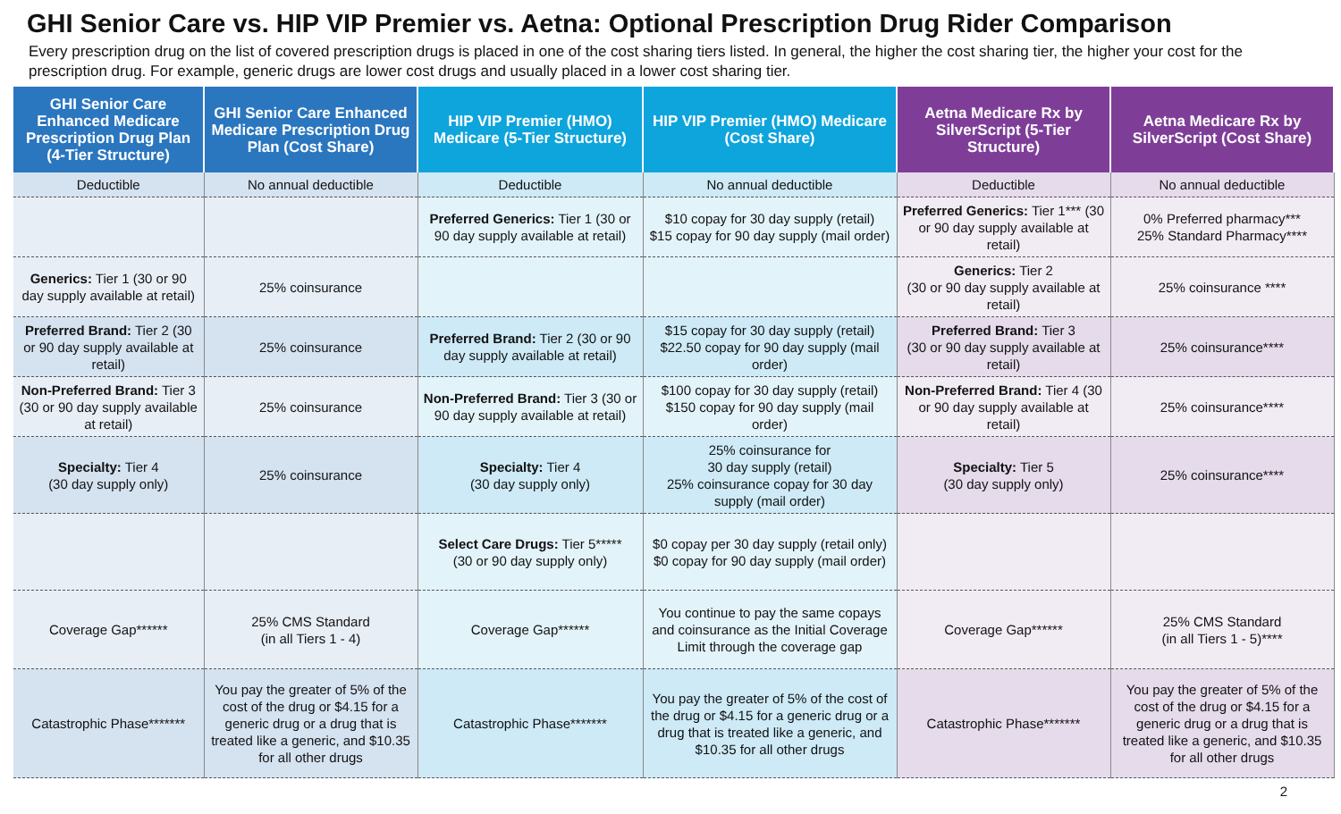GHI Senior Care vs. HIP VIP Premier vs. Aetna: Optional Prescription Drug Rider Comparison
Every prescription drug on the list of covered prescription drugs is placed in one of the cost sharing tiers listed. In general, the higher the cost sharing tier, the higher your cost for the prescription drug. For example, generic drugs are lower cost drugs and usually placed in a lower cost sharing tier.
| GHI Senior Care Enhanced Medicare Prescription Drug Plan (4-Tier Structure) | GHI Senior Care Enhanced Medicare Prescription Drug Plan (Cost Share) | HIP VIP Premier (HMO) Medicare (5-Tier Structure) | HIP VIP Premier (HMO) Medicare (Cost Share) | Aetna Medicare Rx by SilverScript (5-Tier Structure) | Aetna Medicare Rx by SilverScript (Cost Share) |
| --- | --- | --- | --- | --- | --- |
| Deductible | No annual deductible | Deductible | No annual deductible | Deductible | No annual deductible |
| | | Preferred Generics: Tier 1 (30 or 90 day supply available at retail) | $10 copay for 30 day supply (retail) $15 copay for 90 day supply (mail order) | Preferred Generics: Tier 1*** (30 or 90 day supply available at retail) | 0% Preferred pharmacy*** 25% Standard Pharmacy**** |
| Generics: Tier 1 (30 or 90 day supply available at retail) | 25% coinsurance | | | Generics: Tier 2 (30 or 90 day supply available at retail) | 25% coinsurance **** |
| Preferred Brand: Tier 2 (30 or 90 day supply available at retail) | 25% coinsurance | Preferred Brand: Tier 2 (30 or 90 day supply available at retail) | $15 copay for 30 day supply (retail) $22.50 copay for 90 day supply (mail order) | Preferred Brand: Tier 3 (30 or 90 day supply available at retail) | 25% coinsurance**** |
| Non-Preferred Brand: Tier 3 (30 or 90 day supply available at retail) | 25% coinsurance | Non-Preferred Brand: Tier 3 (30 or 90 day supply available at retail) | $100 copay for 30 day supply (retail) $150 copay for 90 day supply (mail order) | Non-Preferred Brand: Tier 4 (30 or 90 day supply available at retail) | 25% coinsurance**** |
| Specialty: Tier 4 (30 day supply only) | 25% coinsurance | Specialty: Tier 4 (30 day supply only) | 25% coinsurance for 30 day supply (retail) 25% coinsurance copay for 30 day supply (mail order) | Specialty: Tier 5 (30 day supply only) | 25% coinsurance**** |
| | | Select Care Drugs: Tier 5***** (30 or 90 day supply only) | $0 copay per 30 day supply (retail only) $0 copay for 90 day supply (mail order) | | |
| Coverage Gap****** | 25% CMS Standard (in all Tiers 1 - 4) | Coverage Gap****** | You continue to pay the same copays and coinsurance as the Initial Coverage Limit through the coverage gap | Coverage Gap****** | 25% CMS Standard (in all Tiers 1 - 5)**** |
| Catastrophic Phase******* | You pay the greater of 5% of the cost of the drug or $4.15 for a generic drug or a drug that is treated like a generic, and $10.35 for all other drugs | Catastrophic Phase******* | You pay the greater of 5% of the cost of the drug or $4.15 for a generic drug or a drug that is treated like a generic, and $10.35 for all other drugs | Catastrophic Phase******* | You pay the greater of 5% of the cost of the drug or $4.15 for a generic drug or a drug that is treated like a generic, and $10.35 for all other drugs |
2